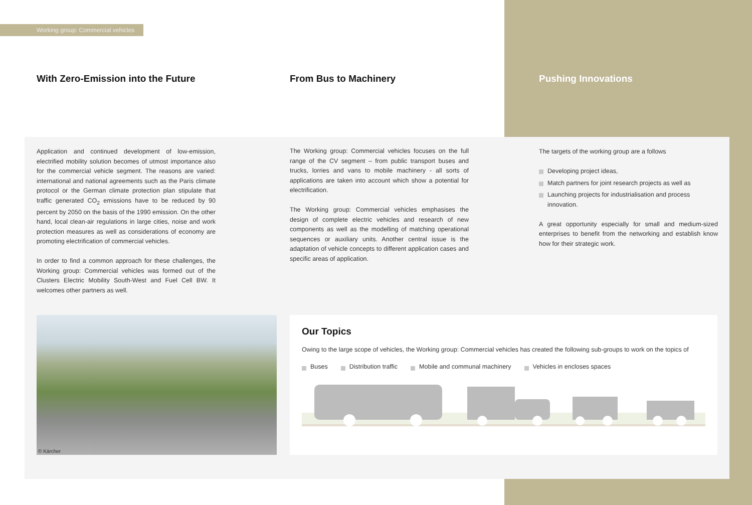Working group: Commercial vehicles
With Zero-Emission into the Future From Bus to Machinery Pushing Innovations
Application and continued development of low-emission, electrified mobility solution becomes of utmost importance also for the commercial vehicle segment. The reasons are varied: international and national agreements such as the Paris climate protocol or the German climate protection plan stipulate that traffic generated CO<sub>2</sub> emissions have to be reduced by 90 percent by 2050 on the basis of the 1990 emission. On the other hand, local clean-air regulations in large cities, noise and work protection measures as well as considerations of economy are promoting electrification of commercial vehicles.
In order to find a common approach for these challenges, the Working group: Commercial vehicles was formed out of the Clusters Electric Mobility South-West and Fuel Cell BW. It welcomes other partners as well.
The Working group: Commercial vehicles focuses on the full range of the CV segment – from public transport buses and trucks, lorries and vans to mobile machinery - all sorts of applications are taken into account which show a potential for electrification.
The Working group: Commercial vehicles emphasises the design of complete electric vehicles and research of new components as well as the modelling of matching operational sequences or auxiliary units. Another central issue is the adaptation of vehicle concepts to different application cases and specific areas of application.
The targets of the working group are a follows
Developing project ideas,
Match partners for joint research projects as well as
Launching projects for industrialisation and process innovation.
A great opportunity especially for small and medium-sized enterprises to benefit from the networking and establish know how for their strategic work.
© Kärcher
Our Topics
Owing to the large scope of vehicles, the Working group: Commercial vehicles has created the following sub-groups to work on the topics of
Buses Distribution traffic Mobile and communal machinery Vehicles in encloses spaces